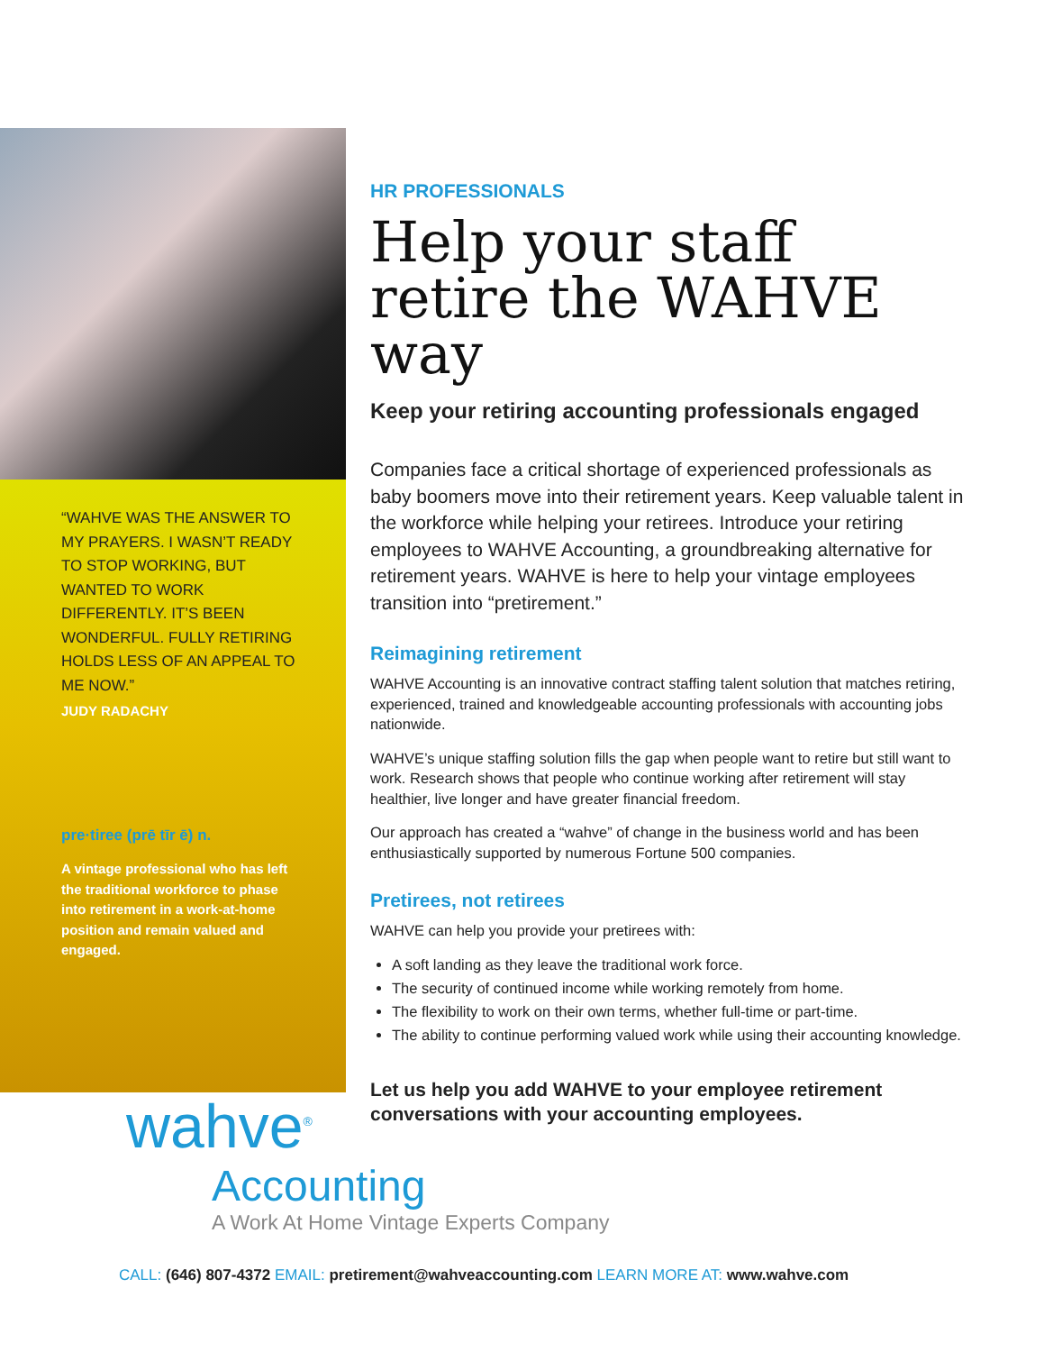“WAHVE WAS THE ANSWER TO MY PRAYERS. I WASN’T READY TO STOP WORKING, BUT WANTED TO WORK DIFFERENTLY. IT’S BEEN WONDERFUL. FULLY RETIRING HOLDS LESS OF AN APPEAL TO ME NOW.”
JUDY RADACHY
pre·tiree (prē tīr ē) n.
A vintage professional who has left the traditional workforce to phase into retirement in a work-at-home position and remain valued and engaged.
HR PROFESSIONALS
Help your staff retire the WAHVE way
Keep your retiring accounting professionals engaged
Companies face a critical shortage of experienced professionals as baby boomers move into their retirement years. Keep valuable talent in the workforce while helping your retirees. Introduce your retiring employees to WAHVE Accounting, a groundbreaking alternative for retirement years. WAHVE is here to help your vintage employees transition into “pretirement.”
Reimagining retirement
WAHVE Accounting is an innovative contract staffing talent solution that matches retiring, experienced, trained and knowledgeable accounting professionals with accounting jobs nationwide.
WAHVE’s unique staffing solution fills the gap when people want to retire but still want to work. Research shows that people who continue working after retirement will stay healthier, live longer and have greater financial freedom.
Our approach has created a “wahve” of change in the business world and has been enthusiastically supported by numerous Fortune 500 companies.
Pretirees, not retirees
WAHVE can help you provide your pretirees with:
A soft landing as they leave the traditional work force.
The security of continued income while working remotely from home.
The flexibility to work on their own terms, whether full-time or part-time.
The ability to continue performing valued work while using their accounting knowledge.
Let us help you add WAHVE to your employee retirement conversations with your accounting employees.
wahve<sup>®</sup>
Accounting
A Work At Home Vintage Experts Company
CALL: (646) 807-4372 EMAIL: pretirement@wahveaccounting.com LEARN MORE AT: www.wahve.com